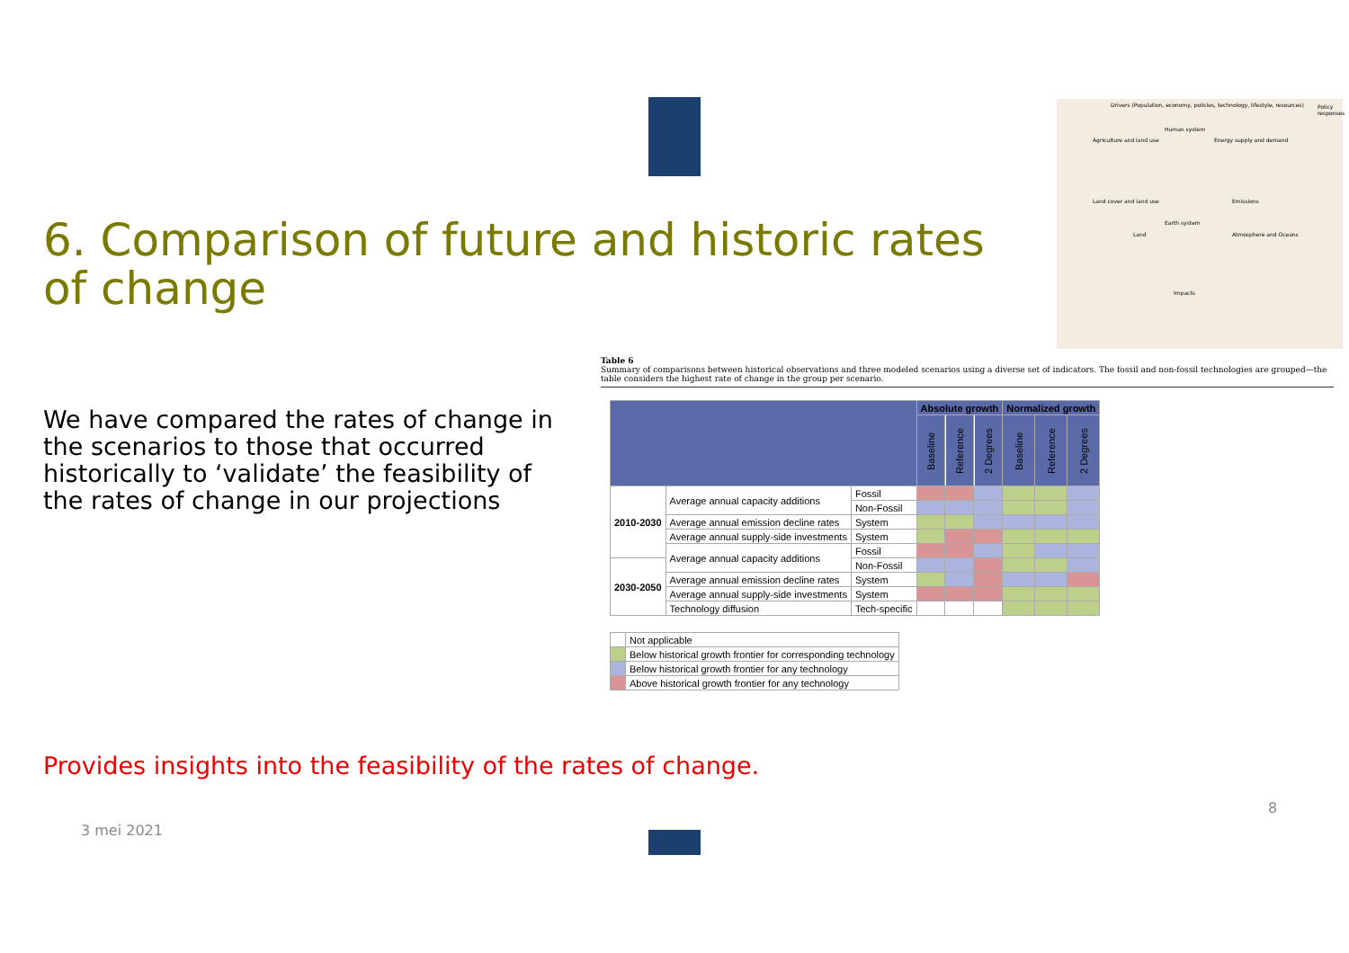6. Comparison of future and historic rates of change
Drivers (Population, economy, policies, technology, lifestyle, resources)
Human system
Agriculture and land use Energy supply and demand
Land cover and land use Emissions
Earth system
Land Atmosphere and Oceans
Impacts
Policy responses
We have compared the rates of change in the scenarios to those that occurred historically to ‘validate’ the feasibility of the rates of change in our projections
Table 6
Summary of comparisons between historical observations and three modeled scenarios using a diverse set of indicators. The fossil and non-fossil technologies are grouped—the table considers the highest rate of change in the group per scenario.
| | | | Absolute growth | | | Normalized growth | | |
| --- | --- | --- | --- | --- | --- | --- | --- | --- |
| | | | Baseline | Reference | 2 Degrees | Baseline | Reference | 2 Degrees |
| 2010-2030 | Average annual capacity additions | Fossil | | | | | | |
| | | Non-Fossil | | | | | | |
| | Average annual emission decline rates | System | | | | | | |
| | Average annual supply-side investments | System | | | | | | |
| | Average annual capacity additions | Fossil | | | | | | |
| 2030-2050 | | Non-Fossil | | | | | | |
| | Average annual emission decline rates | System | | | | | | |
| | Average annual supply-side investments | System | | | | | | |
| | Technology diffusion | Tech-specific | | | | | | |
| | Not applicable |
| | Below historical growth frontier for corresponding technology |
| | Below historical growth frontier for any technology |
| | Above historical growth frontier for any technology |
Provides insights into the feasibility of the rates of change.
8
3 mei 2021